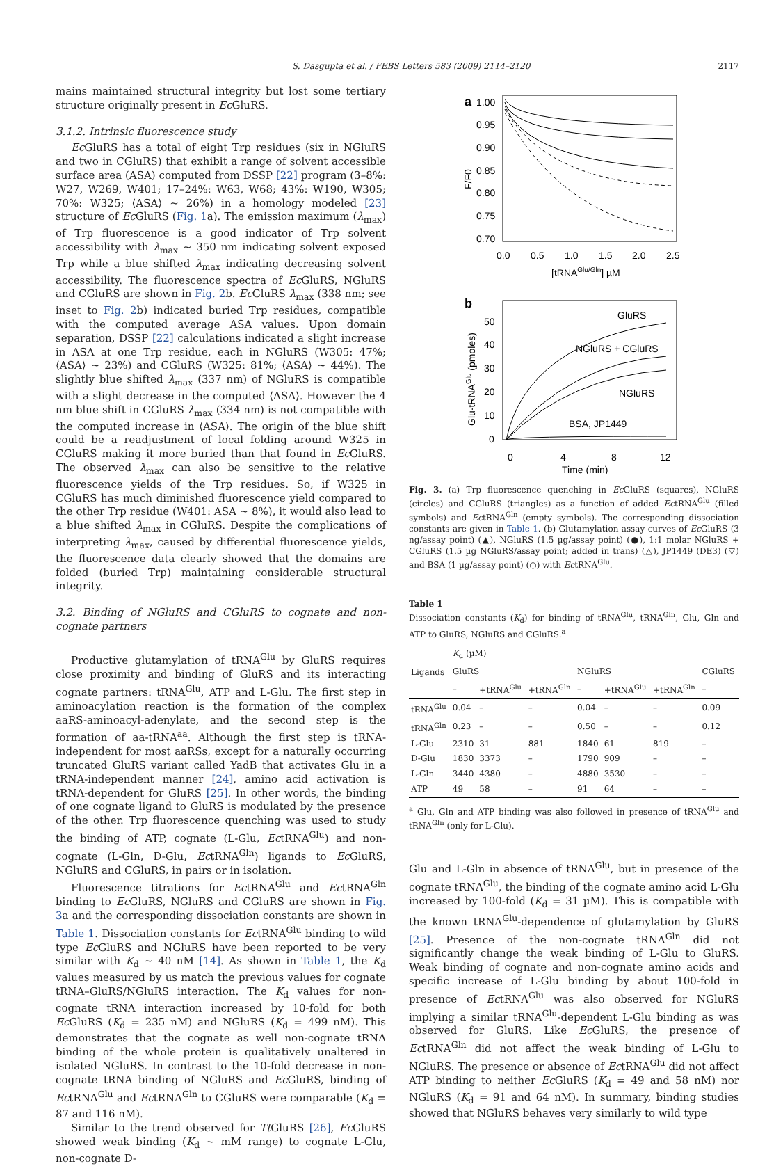S. Dasgupta et al. / FEBS Letters 583 (2009) 2114–2120 2117
mains maintained structural integrity but lost some tertiary structure originally present in Ec GluRS.
3.1.2. Intrinsic fluorescence study
Ec GluRS has a total of eight Trp residues (six in NGluRS and two in CGluRS) that exhibit a range of solvent accessible surface area (ASA) computed from DSSP [22] program (3–8%: W27, W269, W401; 17–24%: W63, W68; 43%: W190, W305; 70%: W325; ⟨ASA⟩ ~ 26%) in a homology modeled [23] structure of Ec GluRS (Fig. 1a). The emission maximum (λ<sub>max</sub>) of Trp fluorescence is a good indicator of Trp solvent accessibility with λ<sub>max</sub> ~ 350 nm indicating solvent exposed Trp while a blue shifted λ<sub>max</sub> indicating decreasing solvent accessibility. The fluorescence spectra of Ec GluRS, NGluRS and CGluRS are shown in Fig. 2b. Ec GluRS λ<sub>max</sub> (338 nm; see inset to Fig. 2b) indicated buried Trp residues, compatible with the computed average ASA values. Upon domain separation, DSSP [22] calculations indicated a slight increase in ASA at one Trp residue, each in NGluRS (W305: 47%; ⟨ASA⟩ ~ 23%) and CGluRS (W325: 81%; ⟨ASA⟩ ~ 44%). The slightly blue shifted λ<sub>max</sub> (337 nm) of NGluRS is compatible with a slight decrease in the computed ⟨ASA⟩. However the 4 nm blue shift in CGluRS λ<sub>max</sub> (334 nm) is not compatible with the computed increase in ⟨ASA⟩. The origin of the blue shift could be a readjustment of local folding around W325 in CGluRS making it more buried than that found in Ec GluRS. The observed λ<sub>max</sub> can also be sensitive to the relative fluorescence yields of the Trp residues. So, if W325 in CGluRS has much diminished fluorescence yield compared to the other Trp residue (W401: ASA ~ 8%), it would also lead to a blue shifted λ<sub>max</sub> in CGluRS. Despite the complications of interpreting λ<sub>max</sub>, caused by differential fluorescence yields, the fluorescence data clearly showed that the domains are folded (buried Trp) maintaining considerable structural integrity.
3.2. Binding of NGluRS and CGluRS to cognate and non-cognate partners
Productive glutamylation of tRNA<sup>Glu</sup> by GluRS requires close proximity and binding of GluRS and its interacting cognate partners: tRNA<sup>Glu</sup>, ATP and L-Glu. The first step in aminoacylation reaction is the formation of the complex aaRS-aminoacyl-adenylate, and the second step is the formation of aa-tRNA<sup>aa</sup>. Although the first step is tRNA-independent for most aaRSs, except for a naturally occurring truncated GluRS variant called YadB that activates Glu in a tRNA-independent manner [24], amino acid activation is tRNA-dependent for GluRS [25]. In other words, the binding of one cognate ligand to GluRS is modulated by the presence of the other. Trp fluorescence quenching was used to study the binding of ATP, cognate (L-Glu, EctRNA<sup>Glu</sup>) and non-cognate (L-Gln, D-Glu, EctRNA<sup>Gln</sup>) ligands to Ec GluRS, NGluRS and CGluRS, in pairs or in isolation.
Fluorescence titrations for EctRNA<sup>Glu</sup> and EctRNA<sup>Gln</sup> binding to Ec GluRS, NGluRS and CGluRS are shown in Fig. 3a and the corresponding dissociation constants are shown in Table 1. Dissociation constants for EctRNA<sup>Glu</sup> binding to wild type Ec GluRS and NGluRS have been reported to be very similar with K<sub>d</sub> ~ 40 nM [14]. As shown in Table 1, the K<sub>d</sub> values measured by us match the previous values for cognate tRNA–GluRS/NGluRS interaction. The K<sub>d</sub> values for non-cognate tRNA interaction increased by 10-fold for both Ec GluRS (K<sub>d</sub> = 235 nM) and NGluRS (K<sub>d</sub> = 499 nM). This demonstrates that the cognate as well non-cognate tRNA binding of the whole protein is qualitatively unaltered in isolated NGluRS. In contrast to the 10-fold decrease in non-cognate tRNA binding of NGluRS and Ec GluRS, binding of EctRNA<sup>Glu</sup> and EctRNA<sup>Gln</sup> to CGluRS were comparable (K<sub>d</sub> = 87 and 116 nM).
Similar to the trend observed for Tt GluRS [26], Ec GluRS showed weak binding (K<sub>d</sub> ~ mM range) to cognate L-Glu, non-cognate D-
a
1.00
0.95
0.90
0.85
0.80
0.75
0.70
0.0
0.5
1.0
1.5
2.0
2.5
[tRNAGlu/Gln] µM
F/F0
b
50
40
30
20
10
0
0
4
8
12
Time (min)
Glu-tRNAGlu (pmoles)
GluRS
NGluRS + CGluRS
NGluRS
BSA, JP1449
Fig. 3. (a) Trp fluorescence quenching in Ec GluRS (squares), NGluRS (circles) and CGluRS (triangles) as a function of added EctRNA<sup>Glu</sup> (filled symbols) and EctRNA<sup>Gln</sup> (empty symbols). The corresponding dissociation constants are given in Table 1. (b) Glutamylation assay curves of Ec GluRS (3 ng/assay point) (▲), NGluRS (1.5 µg/assay point) (●), 1:1 molar NGluRS + CGluRS (1.5 µg NGluRS/assay point; added in trans) (△), JP1449 (DE3) (▽) and BSA (1 µg/assay point) (○) with EctRNA<sup>Glu</sup>.
Table 1
Dissociation constants (K<sub>d</sub>) for binding of tRNA<sup>Glu</sup>, tRNA<sup>Gln</sup>, Glu, Gln and ATP to GluRS, NGluRS and CGluRS.<sup>a</sup>
| Ligands | K<sub>d</sub> (µM) | | | | | | |
| --- | --- | --- | --- | --- | --- | --- | --- |
| | GluRS | | | NGluRS | | | CGluRS |
| | – | +tRNA<sup>Glu</sup> | +tRNA<sup>Gln</sup> | – | +tRNA<sup>Glu</sup> | +tRNA<sup>Gln</sup> | – |
| tRNA<sup>Glu</sup> | 0.04 | – | – | 0.04 | – | – | 0.09 |
| tRNA<sup>Gln</sup> | 0.23 | – | – | 0.50 | – | – | 0.12 |
| L-Glu | 2310 | 31 | 881 | 1840 | 61 | 819 | – |
| D-Glu | 1830 | 3373 | – | 1790 | 909 | – | – |
| L-Gln | 3440 | 4380 | – | 4880 | 3530 | – | – |
| ATP | 49 | 58 | – | 91 | 64 | – | – |
<sup>a</sup> Glu, Gln and ATP binding was also followed in presence of tRNA<sup>Glu</sup> and tRNA<sup>Gln</sup> (only for L-Glu).
Glu and L-Gln in absence of tRNA<sup>Glu</sup>, but in presence of the cognate tRNA<sup>Glu</sup>, the binding of the cognate amino acid L-Glu increased by 100-fold (K<sub>d</sub> = 31 µM). This is compatible with the known tRNA<sup>Glu</sup>-dependence of glutamylation by GluRS [25]. Presence of the non-cognate tRNA<sup>Gln</sup> did not significantly change the weak binding of L-Glu to GluRS. Weak binding of cognate and non-cognate amino acids and specific increase of L-Glu binding by about 100-fold in presence of EctRNA<sup>Glu</sup> was also observed for NGluRS implying a similar tRNA<sup>Glu</sup>-dependent L-Glu binding as was observed for GluRS. Like Ec GluRS, the presence of EctRNA<sup>Gln</sup> did not affect the weak binding of L-Glu to NGluRS. The presence or absence of EctRNA<sup>Glu</sup> did not affect ATP binding to neither Ec GluRS (K<sub>d</sub> = 49 and 58 nM) nor NGluRS (K<sub>d</sub> = 91 and 64 nM). In summary, binding studies showed that NGluRS behaves very similarly to wild type